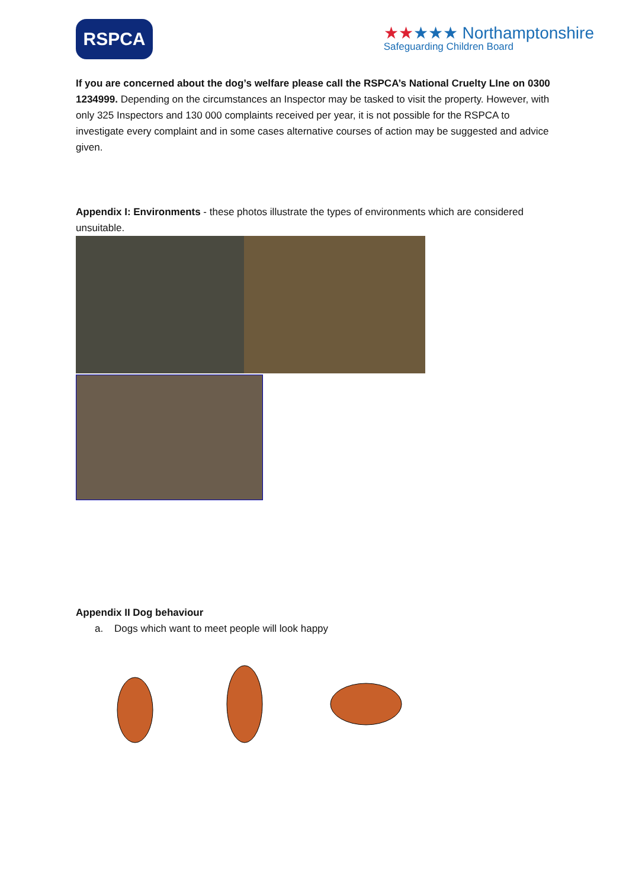RSPCA
★★★★★ Northamptonshire
Safeguarding Children Board
If you are concerned about the dog’s welfare please call the RSPCA’s National Cruelty LIne on 0300 1234999. Depending on the circumstances an Inspector may be tasked to visit the property. However, with only 325 Inspectors and 130 000 complaints received per year, it is not possible for the RSPCA to investigate every complaint and in some cases alternative courses of action may be suggested and advice given.
Appendix I: Environments - these photos illustrate the types of environments which are considered unsuitable.
Appendix II Dog behaviour
a. Dogs which want to meet people will look happy